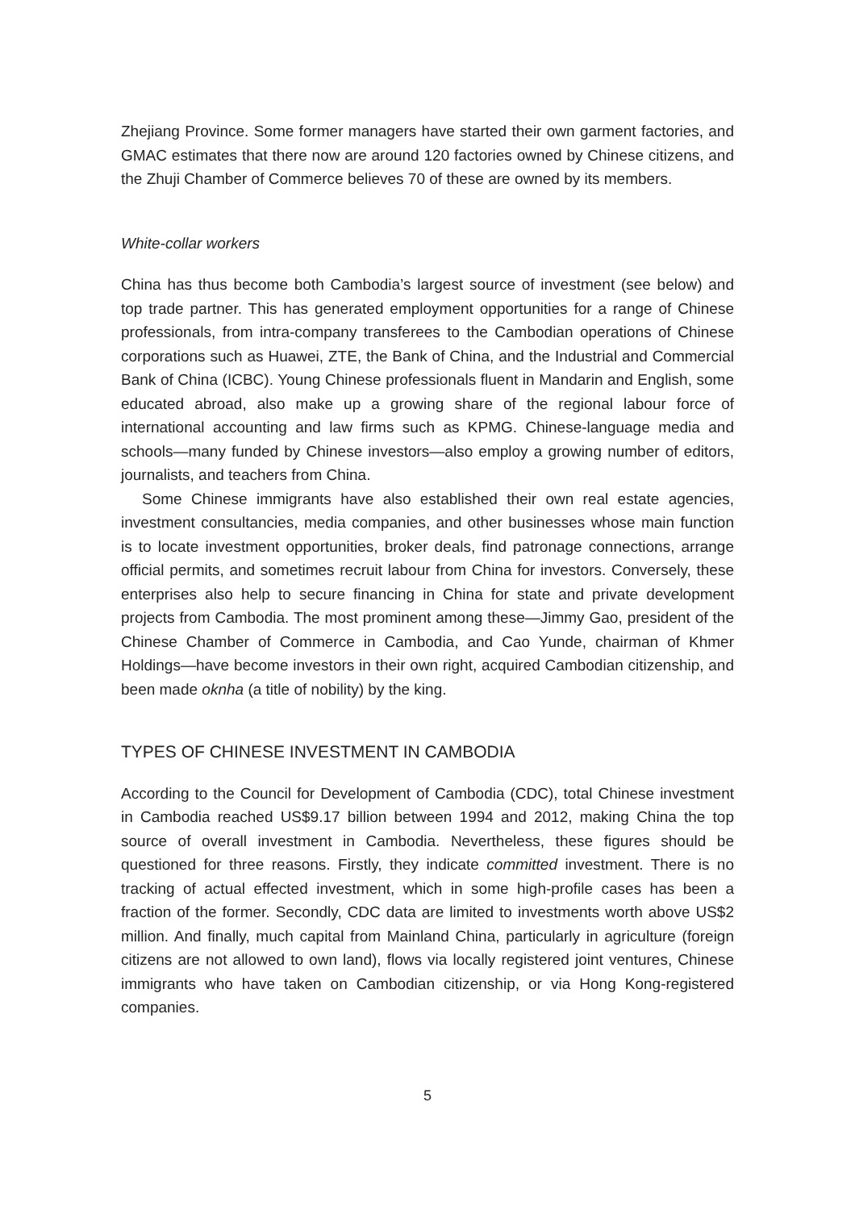Zhejiang Province. Some former managers have started their own garment factories, and GMAC estimates that there now are around 120 factories owned by Chinese citizens, and the Zhuji Chamber of Commerce believes 70 of these are owned by its members.
White-collar workers
China has thus become both Cambodia’s largest source of investment (see below) and top trade partner. This has generated employment opportunities for a range of Chinese professionals, from intra-company transferees to the Cambodian operations of Chinese corporations such as Huawei, ZTE, the Bank of China, and the Industrial and Commercial Bank of China (ICBC). Young Chinese professionals fluent in Mandarin and English, some educated abroad, also make up a growing share of the regional labour force of international accounting and law firms such as KPMG. Chinese-language media and schools—many funded by Chinese investors—also employ a growing number of editors, journalists, and teachers from China.
Some Chinese immigrants have also established their own real estate agencies, investment consultancies, media companies, and other businesses whose main function is to locate investment opportunities, broker deals, find patronage connections, arrange official permits, and sometimes recruit labour from China for investors. Conversely, these enterprises also help to secure financing in China for state and private development projects from Cambodia. The most prominent among these—Jimmy Gao, president of the Chinese Chamber of Commerce in Cambodia, and Cao Yunde, chairman of Khmer Holdings—have become investors in their own right, acquired Cambodian citizenship, and been made oknha (a title of nobility) by the king.
TYPES OF CHINESE INVESTMENT IN CAMBODIA
According to the Council for Development of Cambodia (CDC), total Chinese investment in Cambodia reached US$9.17 billion between 1994 and 2012, making China the top source of overall investment in Cambodia. Nevertheless, these figures should be questioned for three reasons. Firstly, they indicate committed investment. There is no tracking of actual effected investment, which in some high-profile cases has been a fraction of the former. Secondly, CDC data are limited to investments worth above US$2 million. And finally, much capital from Mainland China, particularly in agriculture (foreign citizens are not allowed to own land), flows via locally registered joint ventures, Chinese immigrants who have taken on Cambodian citizenship, or via Hong Kong-registered companies.
5